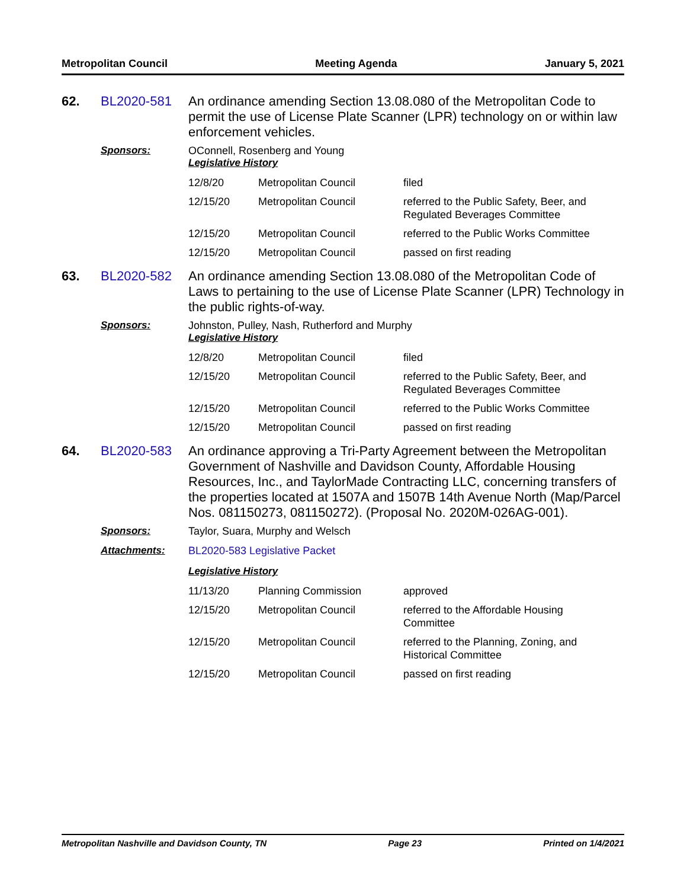Metropolitan Council Meeting Agenda January 5, 2021
62.
BL2020-581
An ordinance amending Section 13.08.080 of the Metropolitan Code to permit the use of License Plate Scanner (LPR) technology on or within law enforcement vehicles.
Sponsors:
OConnell, Rosenberg and Young
Legislative History
| 12/8/20 | Metropolitan Council | filed |
| 12/15/20 | Metropolitan Council | referred to the Public Safety, Beer, and Regulated Beverages Committee |
| 12/15/20 | Metropolitan Council | referred to the Public Works Committee |
| 12/15/20 | Metropolitan Council | passed on first reading |
63.
BL2020-582
An ordinance amending Section 13.08.080 of the Metropolitan Code of Laws to pertaining to the use of License Plate Scanner (LPR) Technology in the public rights-of-way.
Sponsors:
Johnston, Pulley, Nash, Rutherford and Murphy
Legislative History
| 12/8/20 | Metropolitan Council | filed |
| 12/15/20 | Metropolitan Council | referred to the Public Safety, Beer, and Regulated Beverages Committee |
| 12/15/20 | Metropolitan Council | referred to the Public Works Committee |
| 12/15/20 | Metropolitan Council | passed on first reading |
64.
BL2020-583
An ordinance approving a Tri-Party Agreement between the Metropolitan Government of Nashville and Davidson County, Affordable Housing Resources, Inc., and TaylorMade Contracting LLC, concerning transfers of the properties located at 1507A and 1507B 14th Avenue North (Map/Parcel Nos. 081150273, 081150272). (Proposal No. 2020M-026AG-001).
Sponsors:
Taylor, Suara, Murphy and Welsch
Attachments:
BL2020-583 Legislative Packet
Legislative History
| 11/13/20 | Planning Commission | approved |
| 12/15/20 | Metropolitan Council | referred to the Affordable Housing Committee |
| 12/15/20 | Metropolitan Council | referred to the Planning, Zoning, and Historical Committee |
| 12/15/20 | Metropolitan Council | passed on first reading |
Metropolitan Nashville and Davidson County, TN Page 23 Printed on 1/4/2021